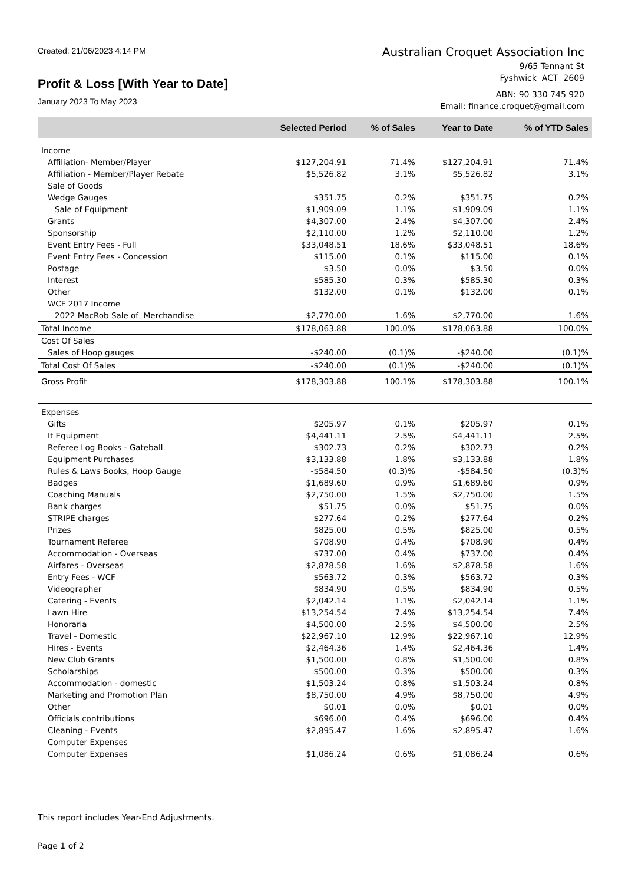Created: 21/06/2023 4:14 PM
Profit & Loss [With Year to Date]
January 2023 To May 2023
Australian Croquet Association Inc
9/65 Tennant St
Fyshwick ACT 2609
ABN: 90 330 745 920
Email: finance.croquet@gmail.com
| | Selected Period | % of Sales | Year to Date | % of YTD Sales |
| --- | --- | --- | --- | --- |
| Income | | | | |
| Affiliation- Member/Player | $127,204.91 | 71.4% | $127,204.91 | 71.4% |
| Affiliation - Member/Player Rebate | $5,526.82 | 3.1% | $5,526.82 | 3.1% |
| Sale of Goods | | | | |
| Wedge Gauges | $351.75 | 0.2% | $351.75 | 0.2% |
| Sale of Equipment | $1,909.09 | 1.1% | $1,909.09 | 1.1% |
| Grants | $4,307.00 | 2.4% | $4,307.00 | 2.4% |
| Sponsorship | $2,110.00 | 1.2% | $2,110.00 | 1.2% |
| Event Entry Fees - Full | $33,048.51 | 18.6% | $33,048.51 | 18.6% |
| Event Entry Fees - Concession | $115.00 | 0.1% | $115.00 | 0.1% |
| Postage | $3.50 | 0.0% | $3.50 | 0.0% |
| Interest | $585.30 | 0.3% | $585.30 | 0.3% |
| Other | $132.00 | 0.1% | $132.00 | 0.1% |
| WCF 2017 Income | | | | |
| 2022 MacRob Sale of Merchandise | $2,770.00 | 1.6% | $2,770.00 | 1.6% |
| Total Income | $178,063.88 | 100.0% | $178,063.88 | 100.0% |
| Cost Of Sales | | | | |
| Sales of Hoop gauges | -$240.00 | (0.1)% | -$240.00 | (0.1)% |
| Total Cost Of Sales | -$240.00 | (0.1)% | -$240.00 | (0.1)% |
| Gross Profit | $178,303.88 | 100.1% | $178,303.88 | 100.1% |
| Expenses | | | | |
| Gifts | $205.97 | 0.1% | $205.97 | 0.1% |
| It Equipment | $4,441.11 | 2.5% | $4,441.11 | 2.5% |
| Referee Log Books - Gateball | $302.73 | 0.2% | $302.73 | 0.2% |
| Equipment Purchases | $3,133.88 | 1.8% | $3,133.88 | 1.8% |
| Rules & Laws Books, Hoop Gauge | -$584.50 | (0.3)% | -$584.50 | (0.3)% |
| Badges | $1,689.60 | 0.9% | $1,689.60 | 0.9% |
| Coaching Manuals | $2,750.00 | 1.5% | $2,750.00 | 1.5% |
| Bank charges | $51.75 | 0.0% | $51.75 | 0.0% |
| STRIPE charges | $277.64 | 0.2% | $277.64 | 0.2% |
| Prizes | $825.00 | 0.5% | $825.00 | 0.5% |
| Tournament Referee | $708.90 | 0.4% | $708.90 | 0.4% |
| Accommodation - Overseas | $737.00 | 0.4% | $737.00 | 0.4% |
| Airfares - Overseas | $2,878.58 | 1.6% | $2,878.58 | 1.6% |
| Entry Fees - WCF | $563.72 | 0.3% | $563.72 | 0.3% |
| Videographer | $834.90 | 0.5% | $834.90 | 0.5% |
| Catering - Events | $2,042.14 | 1.1% | $2,042.14 | 1.1% |
| Lawn Hire | $13,254.54 | 7.4% | $13,254.54 | 7.4% |
| Honoraria | $4,500.00 | 2.5% | $4,500.00 | 2.5% |
| Travel - Domestic | $22,967.10 | 12.9% | $22,967.10 | 12.9% |
| Hires - Events | $2,464.36 | 1.4% | $2,464.36 | 1.4% |
| New Club Grants | $1,500.00 | 0.8% | $1,500.00 | 0.8% |
| Scholarships | $500.00 | 0.3% | $500.00 | 0.3% |
| Accommodation - domestic | $1,503.24 | 0.8% | $1,503.24 | 0.8% |
| Marketing and Promotion Plan | $8,750.00 | 4.9% | $8,750.00 | 4.9% |
| Other | $0.01 | 0.0% | $0.01 | 0.0% |
| Officials contributions | $696.00 | 0.4% | $696.00 | 0.4% |
| Cleaning - Events | $2,895.47 | 1.6% | $2,895.47 | 1.6% |
| Computer Expenses | | | | |
| Computer Expenses | $1,086.24 | 0.6% | $1,086.24 | 0.6% |
This report includes Year-End Adjustments.
Page 1 of 2